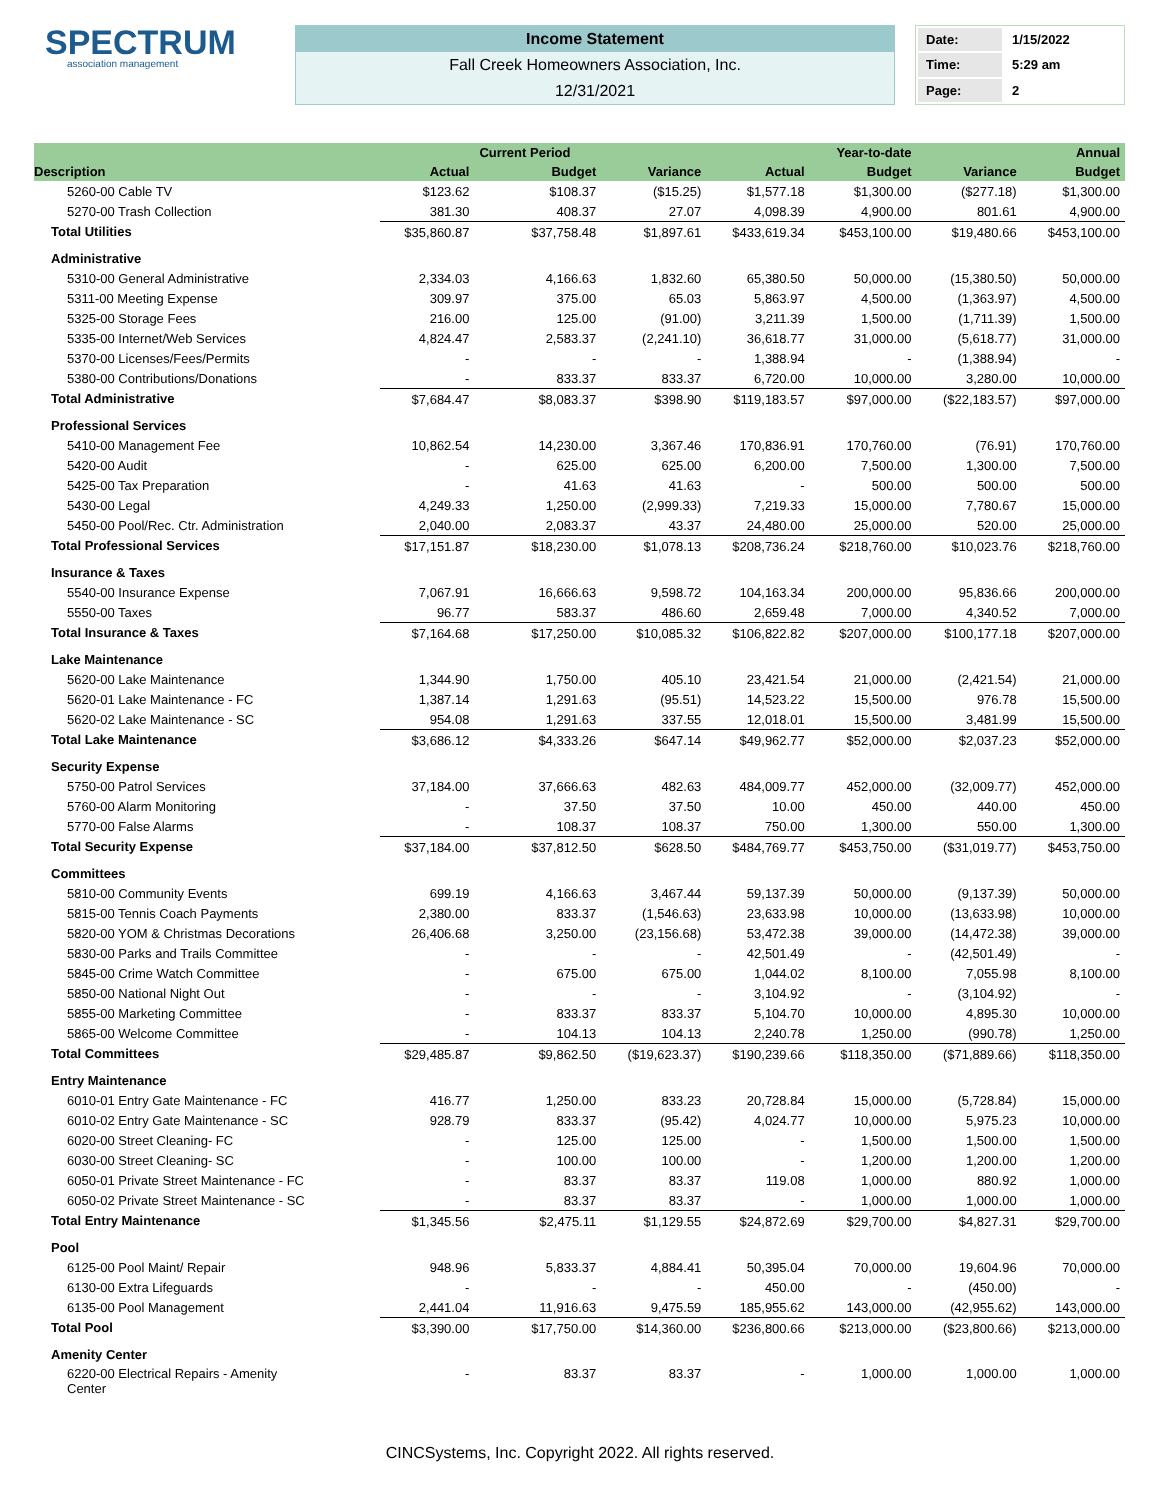SPECTRUM
association management
Income Statement
Fall Creek Homeowners Association, Inc.
12/31/2021
| Date: | 1/15/2022 |
| Time: | 5:29 am |
| Page: | 2 |
| | | Current Period | | | Year-to-date | | Annual |
| --- | --- | --- | --- | --- | --- | --- | --- |
| Description | Actual | Budget | Variance | Actual | Budget | Variance | Budget |
| 5260-00 Cable TV | $123.62 | $108.37 | ($15.25) | $1,577.18 | $1,300.00 | ($277.18) | $1,300.00 |
| 5270-00 Trash Collection | 381.30 | 408.37 | 27.07 | 4,098.39 | 4,900.00 | 801.61 | 4,900.00 |
| Total Utilities | $35,860.87 | $37,758.48 | $1,897.61 | $433,619.34 | $453,100.00 | $19,480.66 | $453,100.00 |
| Administrative | | | | | | | |
| 5310-00 General Administrative | 2,334.03 | 4,166.63 | 1,832.60 | 65,380.50 | 50,000.00 | (15,380.50) | 50,000.00 |
| 5311-00 Meeting Expense | 309.97 | 375.00 | 65.03 | 5,863.97 | 4,500.00 | (1,363.97) | 4,500.00 |
| 5325-00 Storage Fees | 216.00 | 125.00 | (91.00) | 3,211.39 | 1,500.00 | (1,711.39) | 1,500.00 |
| 5335-00 Internet/Web Services | 4,824.47 | 2,583.37 | (2,241.10) | 36,618.77 | 31,000.00 | (5,618.77) | 31,000.00 |
| 5370-00 Licenses/Fees/Permits | - | - | - | 1,388.94 | - | (1,388.94) | - |
| 5380-00 Contributions/Donations | - | 833.37 | 833.37 | 6,720.00 | 10,000.00 | 3,280.00 | 10,000.00 |
| Total Administrative | $7,684.47 | $8,083.37 | $398.90 | $119,183.57 | $97,000.00 | ($22,183.57) | $97,000.00 |
| Professional Services | | | | | | | |
| 5410-00 Management Fee | 10,862.54 | 14,230.00 | 3,367.46 | 170,836.91 | 170,760.00 | (76.91) | 170,760.00 |
| 5420-00 Audit | - | 625.00 | 625.00 | 6,200.00 | 7,500.00 | 1,300.00 | 7,500.00 |
| 5425-00 Tax Preparation | - | 41.63 | 41.63 | - | 500.00 | 500.00 | 500.00 |
| 5430-00 Legal | 4,249.33 | 1,250.00 | (2,999.33) | 7,219.33 | 15,000.00 | 7,780.67 | 15,000.00 |
| 5450-00 Pool/Rec. Ctr. Administration | 2,040.00 | 2,083.37 | 43.37 | 24,480.00 | 25,000.00 | 520.00 | 25,000.00 |
| Total Professional Services | $17,151.87 | $18,230.00 | $1,078.13 | $208,736.24 | $218,760.00 | $10,023.76 | $218,760.00 |
| Insurance & Taxes | | | | | | | |
| 5540-00 Insurance Expense | 7,067.91 | 16,666.63 | 9,598.72 | 104,163.34 | 200,000.00 | 95,836.66 | 200,000.00 |
| 5550-00 Taxes | 96.77 | 583.37 | 486.60 | 2,659.48 | 7,000.00 | 4,340.52 | 7,000.00 |
| Total Insurance & Taxes | $7,164.68 | $17,250.00 | $10,085.32 | $106,822.82 | $207,000.00 | $100,177.18 | $207,000.00 |
| Lake Maintenance | | | | | | | |
| 5620-00 Lake Maintenance | 1,344.90 | 1,750.00 | 405.10 | 23,421.54 | 21,000.00 | (2,421.54) | 21,000.00 |
| 5620-01 Lake Maintenance - FC | 1,387.14 | 1,291.63 | (95.51) | 14,523.22 | 15,500.00 | 976.78 | 15,500.00 |
| 5620-02 Lake Maintenance - SC | 954.08 | 1,291.63 | 337.55 | 12,018.01 | 15,500.00 | 3,481.99 | 15,500.00 |
| Total Lake Maintenance | $3,686.12 | $4,333.26 | $647.14 | $49,962.77 | $52,000.00 | $2,037.23 | $52,000.00 |
| Security Expense | | | | | | | |
| 5750-00 Patrol Services | 37,184.00 | 37,666.63 | 482.63 | 484,009.77 | 452,000.00 | (32,009.77) | 452,000.00 |
| 5760-00 Alarm Monitoring | - | 37.50 | 37.50 | 10.00 | 450.00 | 440.00 | 450.00 |
| 5770-00 False Alarms | - | 108.37 | 108.37 | 750.00 | 1,300.00 | 550.00 | 1,300.00 |
| Total Security Expense | $37,184.00 | $37,812.50 | $628.50 | $484,769.77 | $453,750.00 | ($31,019.77) | $453,750.00 |
| Committees | | | | | | | |
| 5810-00 Community Events | 699.19 | 4,166.63 | 3,467.44 | 59,137.39 | 50,000.00 | (9,137.39) | 50,000.00 |
| 5815-00 Tennis Coach Payments | 2,380.00 | 833.37 | (1,546.63) | 23,633.98 | 10,000.00 | (13,633.98) | 10,000.00 |
| 5820-00 YOM & Christmas Decorations | 26,406.68 | 3,250.00 | (23,156.68) | 53,472.38 | 39,000.00 | (14,472.38) | 39,000.00 |
| 5830-00 Parks and Trails Committee | - | - | - | 42,501.49 | - | (42,501.49) | - |
| 5845-00 Crime Watch Committee | - | 675.00 | 675.00 | 1,044.02 | 8,100.00 | 7,055.98 | 8,100.00 |
| 5850-00 National Night Out | - | - | - | 3,104.92 | - | (3,104.92) | - |
| 5855-00 Marketing Committee | - | 833.37 | 833.37 | 5,104.70 | 10,000.00 | 4,895.30 | 10,000.00 |
| 5865-00 Welcome Committee | - | 104.13 | 104.13 | 2,240.78 | 1,250.00 | (990.78) | 1,250.00 |
| Total Committees | $29,485.87 | $9,862.50 | ($19,623.37) | $190,239.66 | $118,350.00 | ($71,889.66) | $118,350.00 |
| Entry Maintenance | | | | | | | |
| 6010-01 Entry Gate Maintenance - FC | 416.77 | 1,250.00 | 833.23 | 20,728.84 | 15,000.00 | (5,728.84) | 15,000.00 |
| 6010-02 Entry Gate Maintenance - SC | 928.79 | 833.37 | (95.42) | 4,024.77 | 10,000.00 | 5,975.23 | 10,000.00 |
| 6020-00 Street Cleaning- FC | - | 125.00 | 125.00 | - | 1,500.00 | 1,500.00 | 1,500.00 |
| 6030-00 Street Cleaning- SC | - | 100.00 | 100.00 | - | 1,200.00 | 1,200.00 | 1,200.00 |
| 6050-01 Private Street Maintenance - FC | - | 83.37 | 83.37 | 119.08 | 1,000.00 | 880.92 | 1,000.00 |
| 6050-02 Private Street Maintenance - SC | - | 83.37 | 83.37 | - | 1,000.00 | 1,000.00 | 1,000.00 |
| Total Entry Maintenance | $1,345.56 | $2,475.11 | $1,129.55 | $24,872.69 | $29,700.00 | $4,827.31 | $29,700.00 |
| Pool | | | | | | | |
| 6125-00 Pool Maint/ Repair | 948.96 | 5,833.37 | 4,884.41 | 50,395.04 | 70,000.00 | 19,604.96 | 70,000.00 |
| 6130-00 Extra Lifeguards | - | - | - | 450.00 | - | (450.00) | - |
| 6135-00 Pool Management | 2,441.04 | 11,916.63 | 9,475.59 | 185,955.62 | 143,000.00 | (42,955.62) | 143,000.00 |
| Total Pool | $3,390.00 | $17,750.00 | $14,360.00 | $236,800.66 | $213,000.00 | ($23,800.66) | $213,000.00 |
| Amenity Center | | | | | | | |
| 6220-00 Electrical Repairs - Amenity Center | - | 83.37 | 83.37 | - | 1,000.00 | 1,000.00 | 1,000.00 |
CINCSystems, Inc. Copyright 2022. All rights reserved.